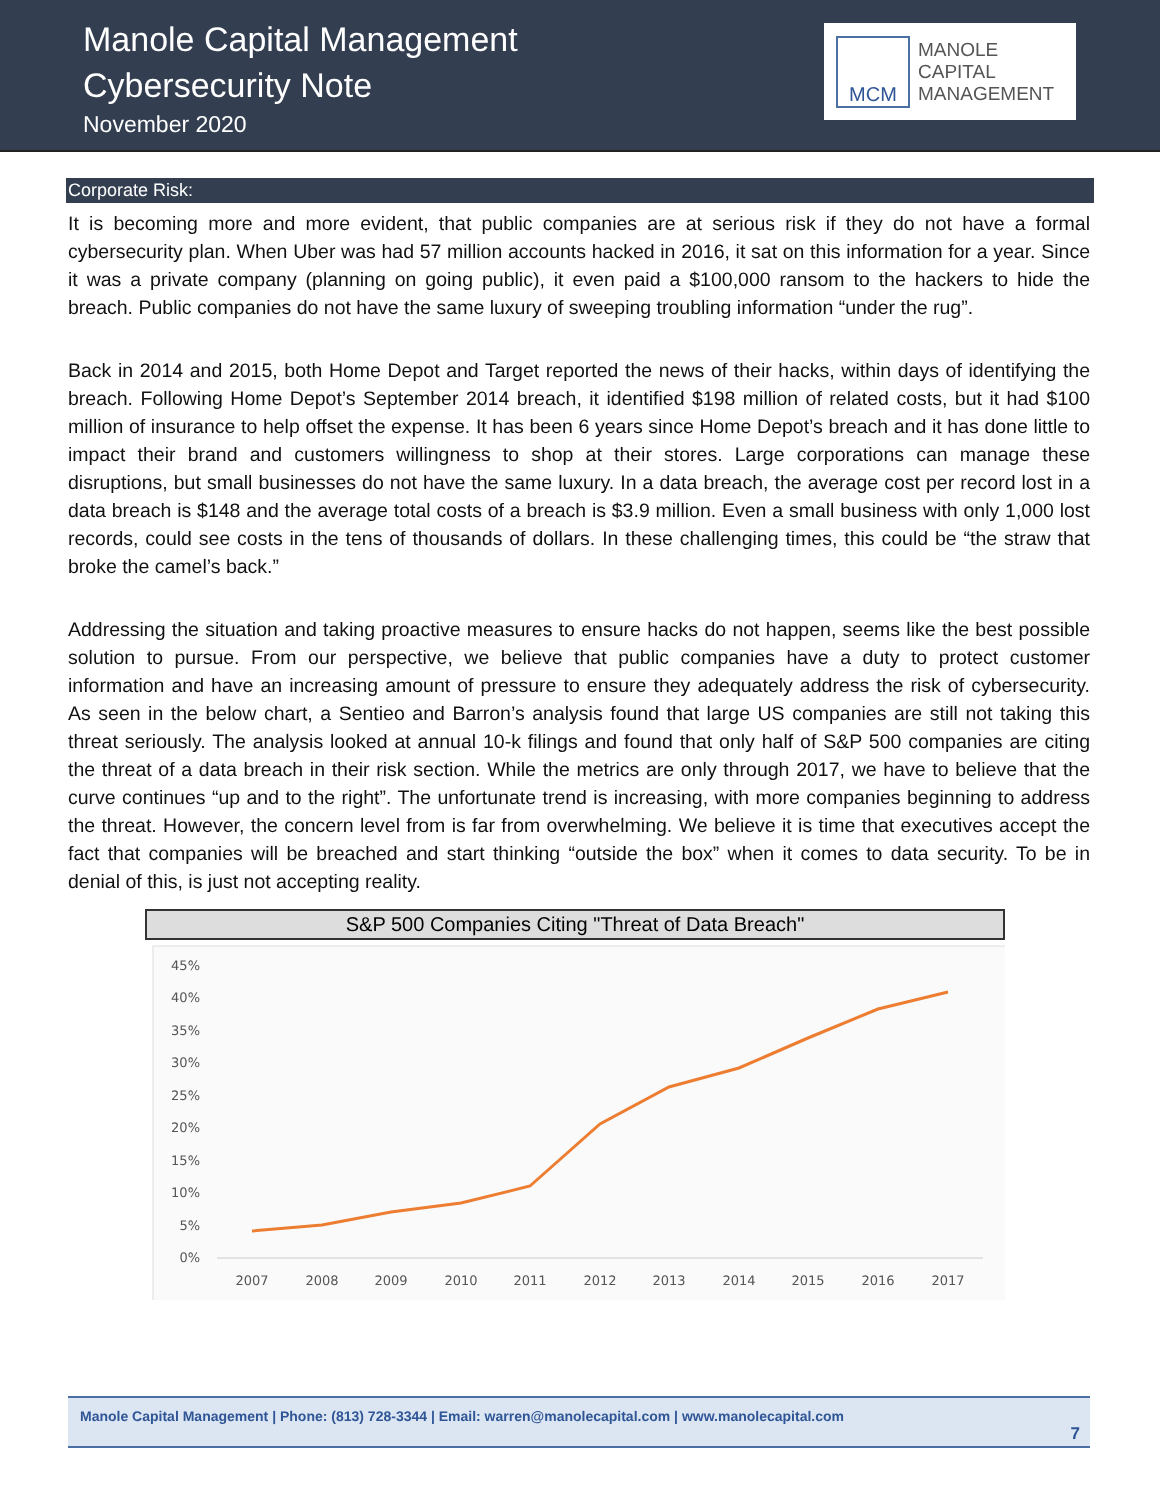Manole Capital Management
Cybersecurity Note
November 2020
MCM
MANOLE
CAPITAL
MANAGEMENT
Corporate Risk:
It is becoming more and more evident, that public companies are at serious risk if they do not have a formal cybersecurity plan. When Uber was had 57 million accounts hacked in 2016, it sat on this information for a year. Since it was a private company (planning on going public), it even paid a $100,000 ransom to the hackers to hide the breach. Public companies do not have the same luxury of sweeping troubling information “under the rug”.
Back in 2014 and 2015, both Home Depot and Target reported the news of their hacks, within days of identifying the breach. Following Home Depot’s September 2014 breach, it identified $198 million of related costs, but it had $100 million of insurance to help offset the expense. It has been 6 years since Home Depot’s breach and it has done little to impact their brand and customers willingness to shop at their stores. Large corporations can manage these disruptions, but small businesses do not have the same luxury. In a data breach, the average cost per record lost in a data breach is $148 and the average total costs of a breach is $3.9 million. Even a small business with only 1,000 lost records, could see costs in the tens of thousands of dollars. In these challenging times, this could be “the straw that broke the camel’s back.”
Addressing the situation and taking proactive measures to ensure hacks do not happen, seems like the best possible solution to pursue. From our perspective, we believe that public companies have a duty to protect customer information and have an increasing amount of pressure to ensure they adequately address the risk of cybersecurity. As seen in the below chart, a Sentieo and Barron’s analysis found that large US companies are still not taking this threat seriously. The analysis looked at annual 10-k filings and found that only half of S&P 500 companies are citing the threat of a data breach in their risk section. While the metrics are only through 2017, we have to believe that the curve continues “up and to the right”. The unfortunate trend is increasing, with more companies beginning to address the threat. However, the concern level from is far from overwhelming. We believe it is time that executives accept the fact that companies will be breached and start thinking “outside the box” when it comes to data security. To be in denial of this, is just not accepting reality.
S&P 500 Companies Citing "Threat of Data Breach"
45%
40%
35%
30%
25%
20%
15%
10%
5%
0%
2007
2008
2009
2010
2011
2012
2013
2014
2015
2016
2017
Manole Capital Management | Phone: (813) 728-3344 | Email: warren@manolecapital.com | www.manolecapital.com
7